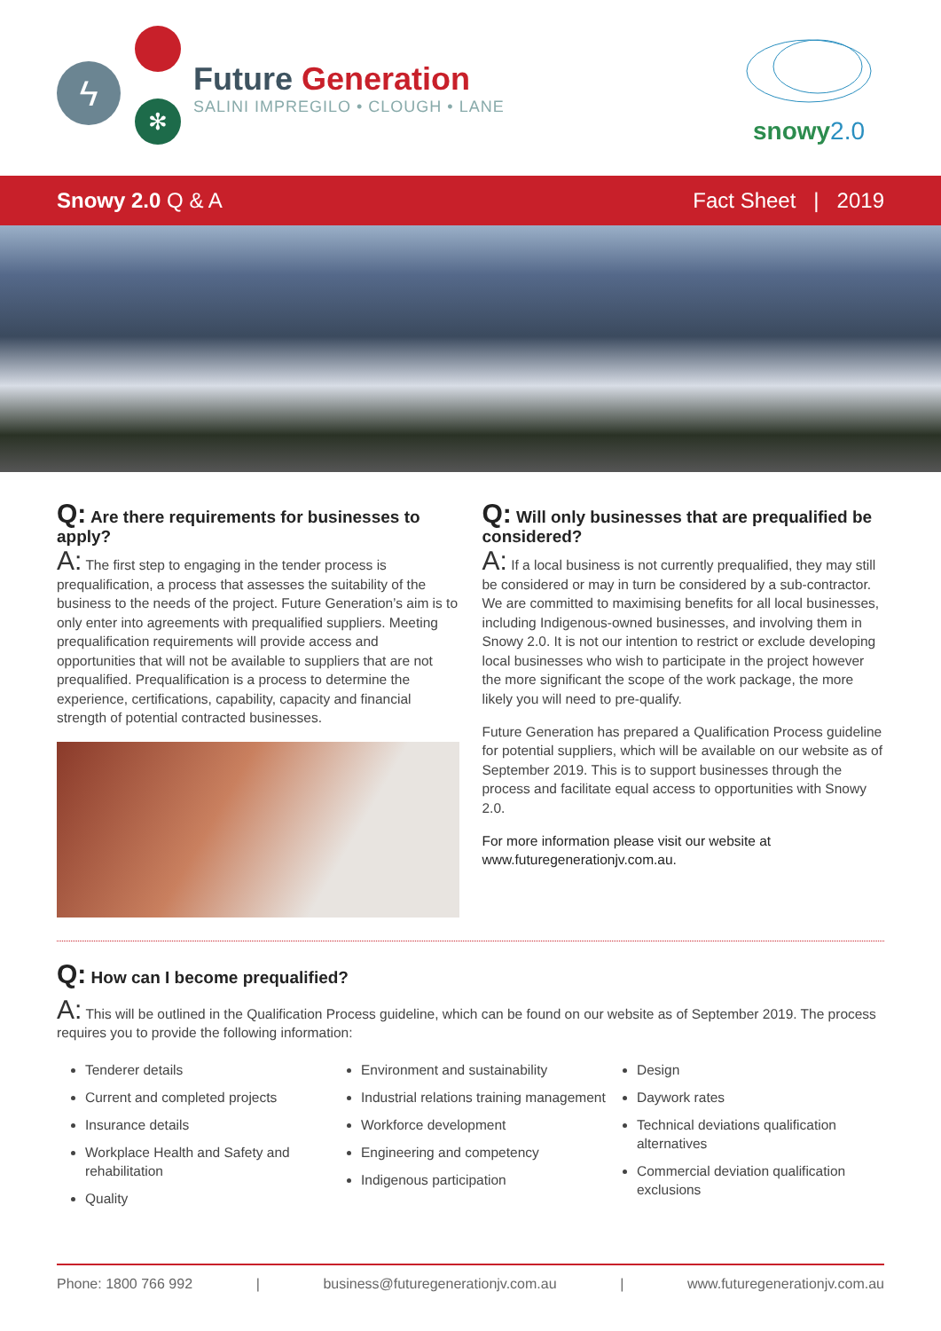ϟ
✻
Future Generation
SALINI IMPREGILO • CLOUGH • LANE
snowy2.0
Snowy 2.0 Q & A Fact Sheet | 2019
Q: Are there requirements for businesses to apply?
A: The first step to engaging in the tender process is prequalification, a process that assesses the suitability of the business to the needs of the project. Future Generation’s aim is to only enter into agreements with prequalified suppliers. Meeting prequalification requirements will provide access and opportunities that will not be available to suppliers that are not prequalified. Prequalification is a process to determine the experience, certifications, capability, capacity and financial strength of potential contracted businesses.
Q: Will only businesses that are prequalified be considered?
A: If a local business is not currently prequalified, they may still be considered or may in turn be considered by a sub-contractor. We are committed to maximising benefits for all local businesses, including Indigenous-owned businesses, and involving them in Snowy 2.0. It is not our intention to restrict or exclude developing local businesses who wish to participate in the project however the more significant the scope of the work package, the more likely you will need to pre-qualify.
Future Generation has prepared a Qualification Process guideline for potential suppliers, which will be available on our website as of September 2019. This is to support businesses through the process and facilitate equal access to opportunities with Snowy 2.0.
For more information please visit our website at www.futuregenerationjv.com.au.
Q: How can I become prequalified?
A: This will be outlined in the Qualification Process guideline, which can be found on our website as of September 2019. The process requires you to provide the following information:
Tenderer details
Current and completed projects
Insurance details
Workplace Health and Safety and rehabilitation
Quality
Environment and sustainability
Industrial relations training management
Workforce development
Engineering and competency
Indigenous participation
Design
Daywork rates
Technical deviations qualification alternatives
Commercial deviation qualification exclusions
Phone: 1800 766 992 | business@futuregenerationjv.com.au | www.futuregenerationjv.com.au